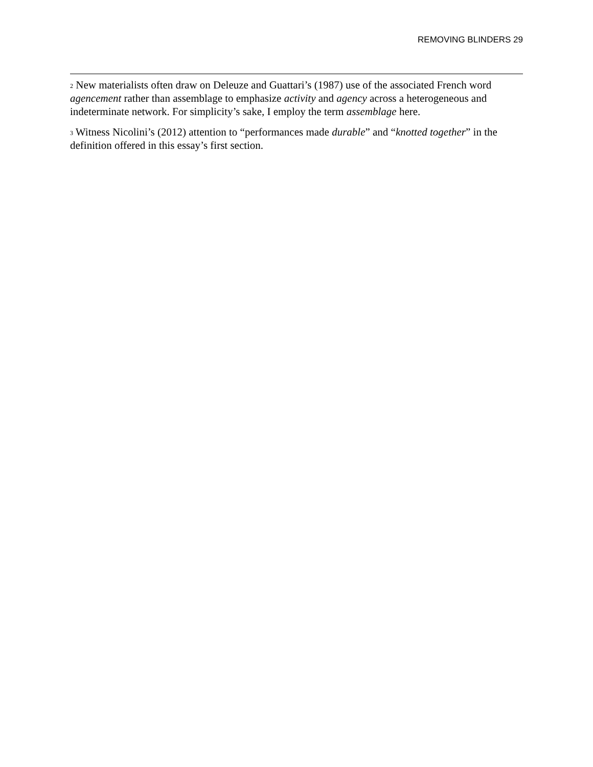REMOVING BLINDERS 29
<sup>2</sup> New materialists often draw on Deleuze and Guattari’s (1987) use of the associated French word agencement rather than assemblage to emphasize activity and agency across a heterogeneous and indeterminate network. For simplicity’s sake, I employ the term assemblage here.
<sup>3</sup> Witness Nicolini’s (2012) attention to “performances made durable” and “knotted together” in the definition offered in this essay’s first section.